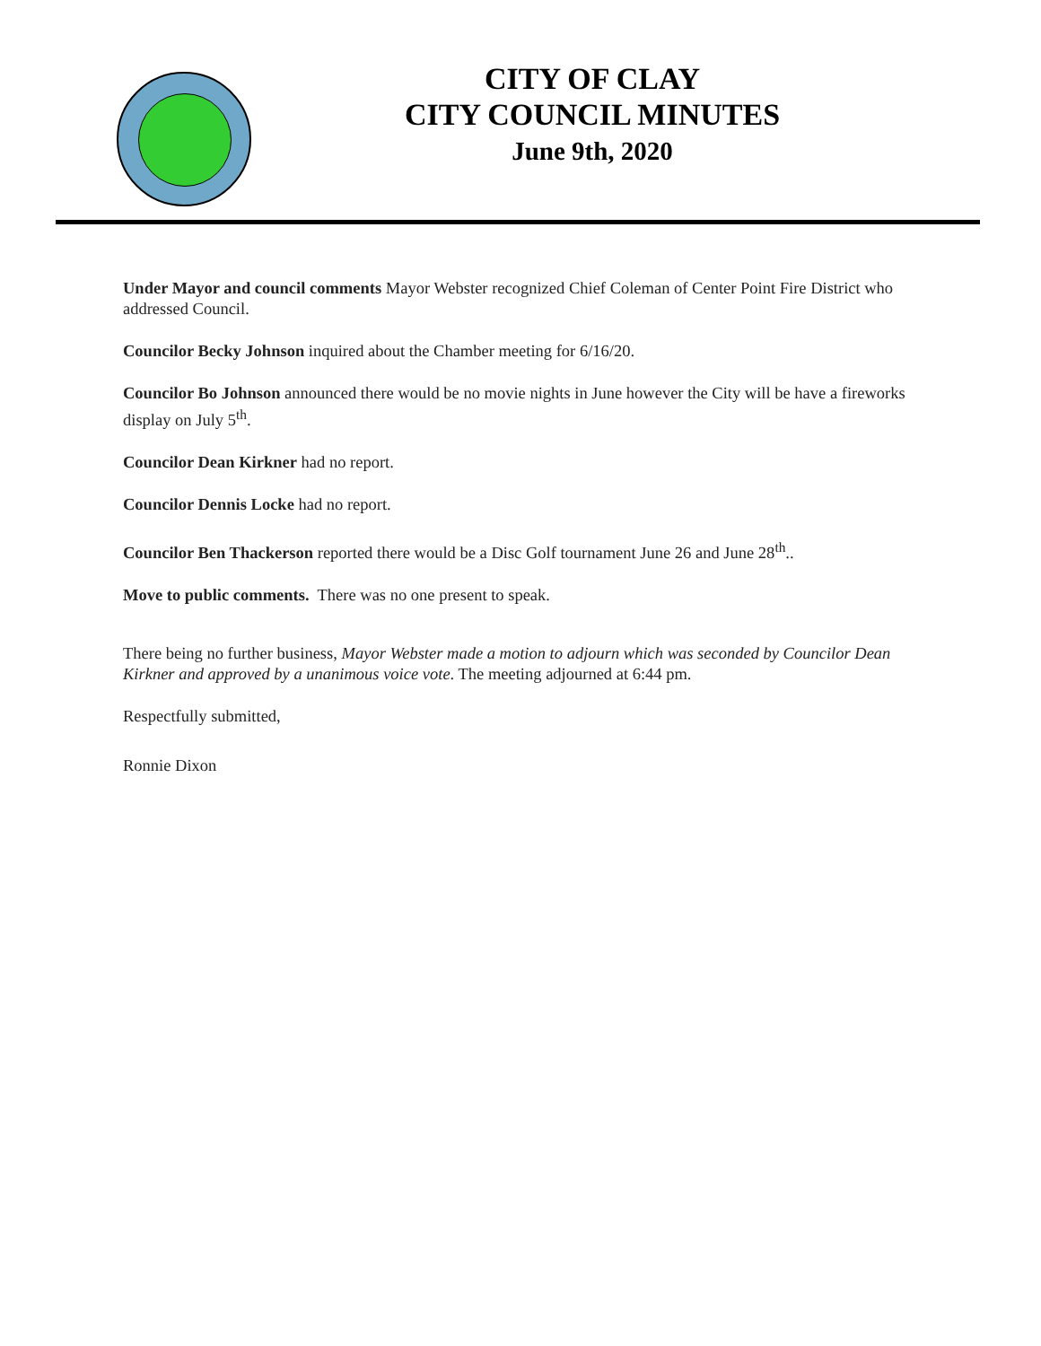CITY OF CLAY
CITY COUNCIL MINUTES
June 9th, 2020
Under Mayor and council comments Mayor Webster recognized Chief Coleman of Center Point Fire District who addressed Council.
Councilor Becky Johnson inquired about the Chamber meeting for 6/16/20.
Councilor Bo Johnson announced there would be no movie nights in June however the City will be have a fireworks display on July 5<sup>th</sup>.
Councilor Dean Kirkner had no report.
Councilor Dennis Locke had no report.
Councilor Ben Thackerson reported there would be a Disc Golf tournament June 26 and June 28<sup>th</sup>..
Move to public comments. There was no one present to speak.
There being no further business, Mayor Webster made a motion to adjourn which was seconded by Councilor Dean Kirkner and approved by a unanimous voice vote. The meeting adjourned at 6:44 pm.
Respectfully submitted,
Ronnie Dixon